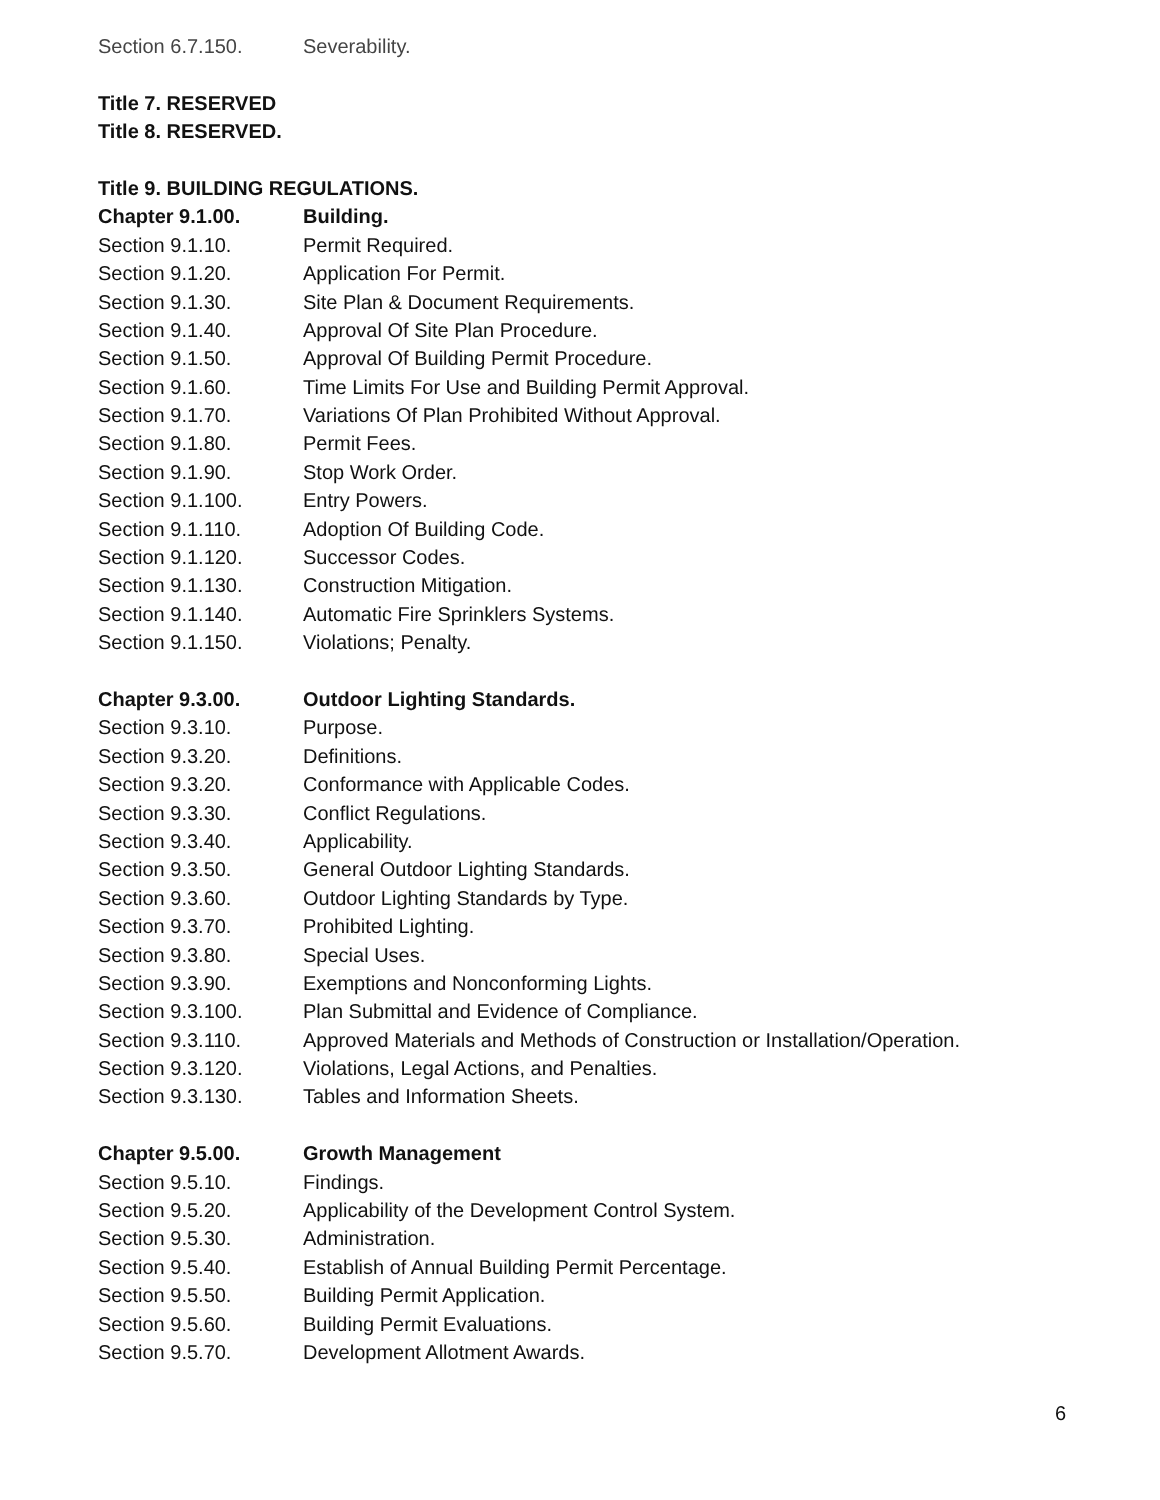Section 6.7.150. Severability.
Title 7. RESERVED
Title 8. RESERVED.
Title 9. BUILDING REGULATIONS.
Chapter 9.1.00. Building.
Section 9.1.10. Permit Required.
Section 9.1.20. Application For Permit.
Section 9.1.30. Site Plan & Document Requirements.
Section 9.1.40. Approval Of Site Plan Procedure.
Section 9.1.50. Approval Of Building Permit Procedure.
Section 9.1.60. Time Limits For Use and Building Permit Approval.
Section 9.1.70. Variations Of Plan Prohibited Without Approval.
Section 9.1.80. Permit Fees.
Section 9.1.90. Stop Work Order.
Section 9.1.100. Entry Powers.
Section 9.1.110. Adoption Of Building Code.
Section 9.1.120. Successor Codes.
Section 9.1.130. Construction Mitigation.
Section 9.1.140. Automatic Fire Sprinklers Systems.
Section 9.1.150. Violations; Penalty.
Chapter 9.3.00. Outdoor Lighting Standards.
Section 9.3.10. Purpose.
Section 9.3.20. Definitions.
Section 9.3.20. Conformance with Applicable Codes.
Section 9.3.30. Conflict Regulations.
Section 9.3.40. Applicability.
Section 9.3.50. General Outdoor Lighting Standards.
Section 9.3.60. Outdoor Lighting Standards by Type.
Section 9.3.70. Prohibited Lighting.
Section 9.3.80. Special Uses.
Section 9.3.90. Exemptions and Nonconforming Lights.
Section 9.3.100. Plan Submittal and Evidence of Compliance.
Section 9.3.110. Approved Materials and Methods of Construction or Installation/Operation.
Section 9.3.120. Violations, Legal Actions, and Penalties.
Section 9.3.130. Tables and Information Sheets.
Chapter 9.5.00. Growth Management
Section 9.5.10. Findings.
Section 9.5.20. Applicability of the Development Control System.
Section 9.5.30. Administration.
Section 9.5.40. Establish of Annual Building Permit Percentage.
Section 9.5.50. Building Permit Application.
Section 9.5.60. Building Permit Evaluations.
Section 9.5.70. Development Allotment Awards.
6